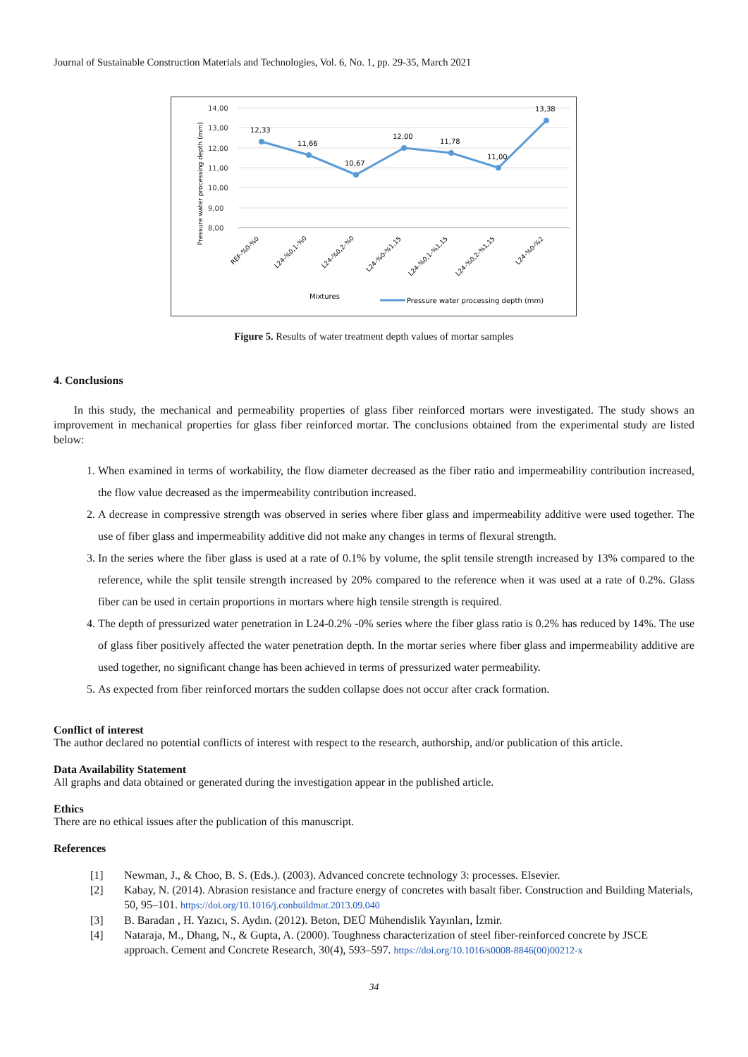Journal of Sustainable Construction Materials and Technologies, Vol. 6, No. 1, pp. 29-35, March 2021
Pressure water processing depth (mm)
14,00
13,00
12,00
11,00
10,00
9,00
8,00
12,33
11,66
10,67
12,00
11,78
11,00
13,38
REF-%0-%0
L24-%0,1-%0
L24-%0,2-%0
L24-%0-%1,15
L24-%0,1-%1,15
L24-%0,2-%1,15
L24-%0-%2
Mixtures
Pressure water processing depth (mm)
Figure 5. Results of water treatment depth values of mortar samples
4. Conclusions
In this study, the mechanical and permeability properties of glass fiber reinforced mortars were investigated. The study shows an improvement in mechanical properties for glass fiber reinforced mortar. The conclusions obtained from the experimental study are listed below:
1. When examined in terms of workability, the flow diameter decreased as the fiber ratio and impermeability contribution increased, the flow value decreased as the impermeability contribution increased.
2. A decrease in compressive strength was observed in series where fiber glass and impermeability additive were used together. The use of fiber glass and impermeability additive did not make any changes in terms of flexural strength.
3. In the series where the fiber glass is used at a rate of 0.1% by volume, the split tensile strength increased by 13% compared to the reference, while the split tensile strength increased by 20% compared to the reference when it was used at a rate of 0.2%. Glass fiber can be used in certain proportions in mortars where high tensile strength is required.
4. The depth of pressurized water penetration in L24-0.2% -0% series where the fiber glass ratio is 0.2% has reduced by 14%. The use of glass fiber positively affected the water penetration depth. In the mortar series where fiber glass and impermeability additive are used together, no significant change has been achieved in terms of pressurized water permeability.
5. As expected from fiber reinforced mortars the sudden collapse does not occur after crack formation.
Conflict of interest
The author declared no potential conflicts of interest with respect to the research, authorship, and/or publication of this article.
Data Availability Statement
All graphs and data obtained or generated during the investigation appear in the published article.
Ethics
There are no ethical issues after the publication of this manuscript.
References
[1] Newman, J., & Choo, B. S. (Eds.). (2003). Advanced concrete technology 3: processes. Elsevier.
[2] Kabay, N. (2014). Abrasion resistance and fracture energy of concretes with basalt fiber. Construction and Building Materials, 50, 95–101. https://doi.org/10.1016/j.conbuildmat.2013.09.040
[3] B. Baradan , H. Yazıcı, S. Aydın. (2012). Beton, DEÜ Mühendislik Yayınları, İzmir.
[4] Nataraja, M., Dhang, N., & Gupta, A. (2000). Toughness characterization of steel fiber-reinforced concrete by JSCE approach. Cement and Concrete Research, 30(4), 593–597. https://doi.org/10.1016/s0008-8846(00)00212-x
34